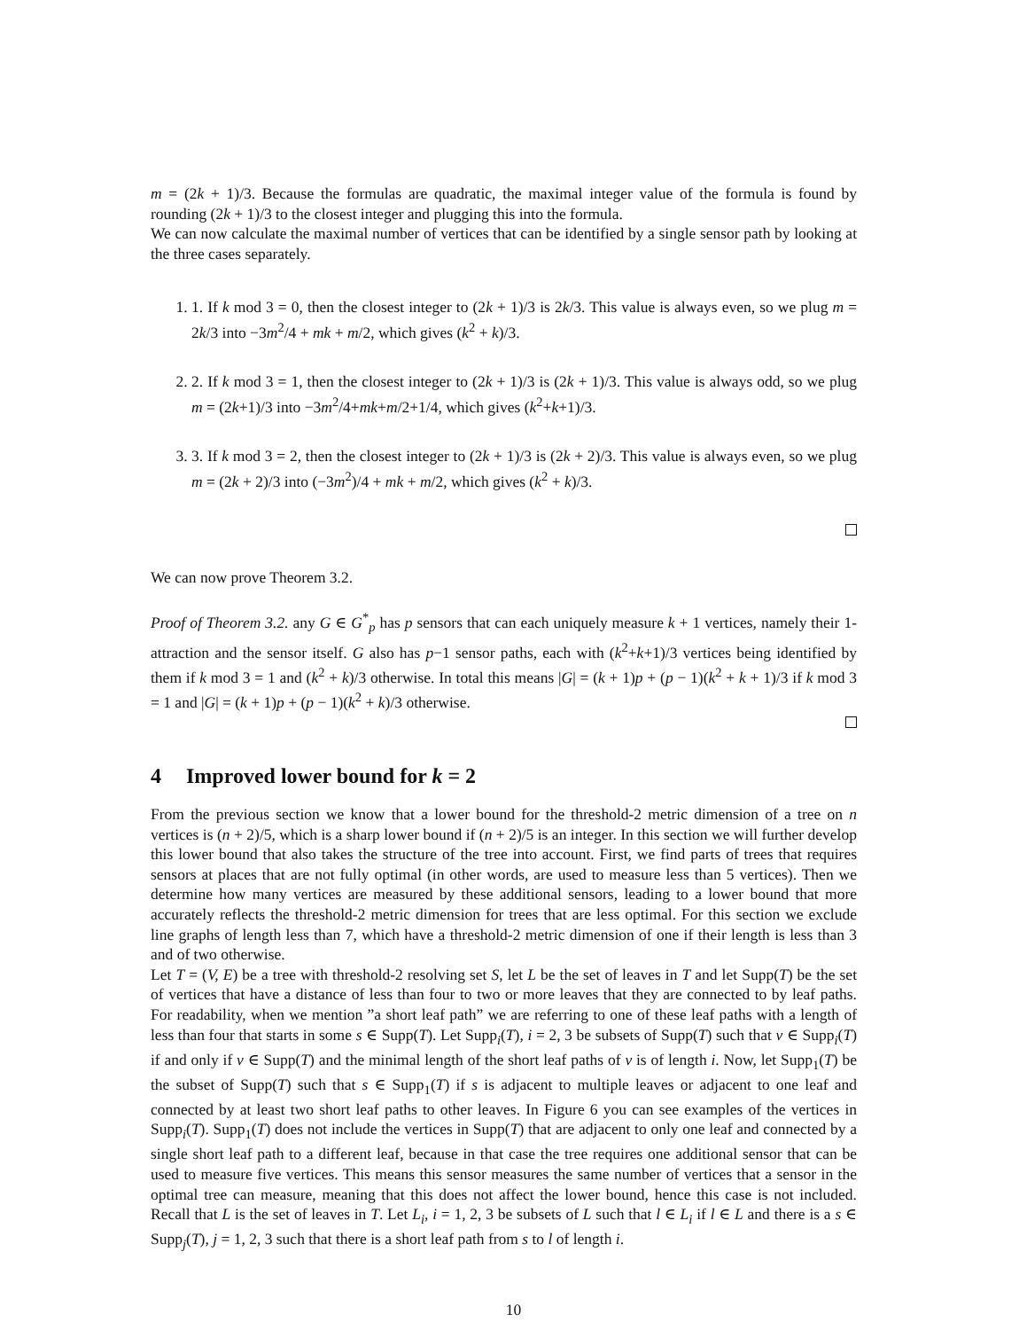m = (2k + 1)/3. Because the formulas are quadratic, the maximal integer value of the formula is found by rounding (2k + 1)/3 to the closest integer and plugging this into the formula.
We can now calculate the maximal number of vertices that can be identified by a single sensor path by looking at the three cases separately.
1. 1. If k mod 3 = 0, then the closest integer to (2k + 1)/3 is 2k/3. This value is always even, so we plug m = 2k/3 into −3m<sup>2</sup>/4 + mk + m/2, which gives (k<sup>2</sup> + k)/3.
2. 2. If k mod 3 = 1, then the closest integer to (2k + 1)/3 is (2k + 1)/3. This value is always odd, so we plug m = (2k+1)/3 into −3m<sup>2</sup>/4+mk+m/2+1/4, which gives (k<sup>2</sup>+k+1)/3.
3. 3. If k mod 3 = 2, then the closest integer to (2k + 1)/3 is (2k + 2)/3. This value is always even, so we plug m = (2k + 2)/3 into (−3m<sup>2</sup>)/4 + mk + m/2, which gives (k<sup>2</sup> + k)/3.
We can now prove Theorem 3.2.
Proof of Theorem 3.2. any G ∈ G<sup>*</sup><sub>p</sub> has p sensors that can each uniquely measure k + 1 vertices, namely their 1-attraction and the sensor itself. G also has p−1 sensor paths, each with (k<sup>2</sup>+k+1)/3 vertices being identified by them if k mod 3 = 1 and (k<sup>2</sup> + k)/3 otherwise. In total this means |G| = (k + 1)p + (p − 1)(k<sup>2</sup> + k + 1)/3 if k mod 3 = 1 and |G| = (k + 1)p + (p − 1)(k<sup>2</sup> + k)/3 otherwise.
4 Improved lower bound for k = 2
From the previous section we know that a lower bound for the threshold-2 metric dimension of a tree on n vertices is (n + 2)/5, which is a sharp lower bound if (n + 2)/5 is an integer. In this section we will further develop this lower bound that also takes the structure of the tree into account. First, we find parts of trees that requires sensors at places that are not fully optimal (in other words, are used to measure less than 5 vertices). Then we determine how many vertices are measured by these additional sensors, leading to a lower bound that more accurately reflects the threshold-2 metric dimension for trees that are less optimal. For this section we exclude line graphs of length less than 7, which have a threshold-2 metric dimension of one if their length is less than 3 and of two otherwise.
Let T = (V, E) be a tree with threshold-2 resolving set S, let L be the set of leaves in T and let Supp(T) be the set of vertices that have a distance of less than four to two or more leaves that they are connected to by leaf paths. For readability, when we mention ”a short leaf path” we are referring to one of these leaf paths with a length of less than four that starts in some s ∈ Supp(T). Let Supp<sub>i</sub>(T), i = 2, 3 be subsets of Supp(T) such that v ∈ Supp<sub>i</sub>(T) if and only if v ∈ Supp(T) and the minimal length of the short leaf paths of v is of length i. Now, let Supp<sub>1</sub>(T) be the subset of Supp(T) such that s ∈ Supp<sub>1</sub>(T) if s is adjacent to multiple leaves or adjacent to one leaf and connected by at least two short leaf paths to other leaves. In Figure 6 you can see examples of the vertices in Supp<sub>i</sub>(T). Supp<sub>1</sub>(T) does not include the vertices in Supp(T) that are adjacent to only one leaf and connected by a single short leaf path to a different leaf, because in that case the tree requires one additional sensor that can be used to measure five vertices. This means this sensor measures the same number of vertices that a sensor in the optimal tree can measure, meaning that this does not affect the lower bound, hence this case is not included. Recall that L is the set of leaves in T. Let L<sub>i</sub>, i = 1, 2, 3 be subsets of L such that l ∈ L<sub>i</sub> if l ∈ L and there is a s ∈ Supp<sub>j</sub>(T), j = 1, 2, 3 such that there is a short leaf path from s to l of length i.
10